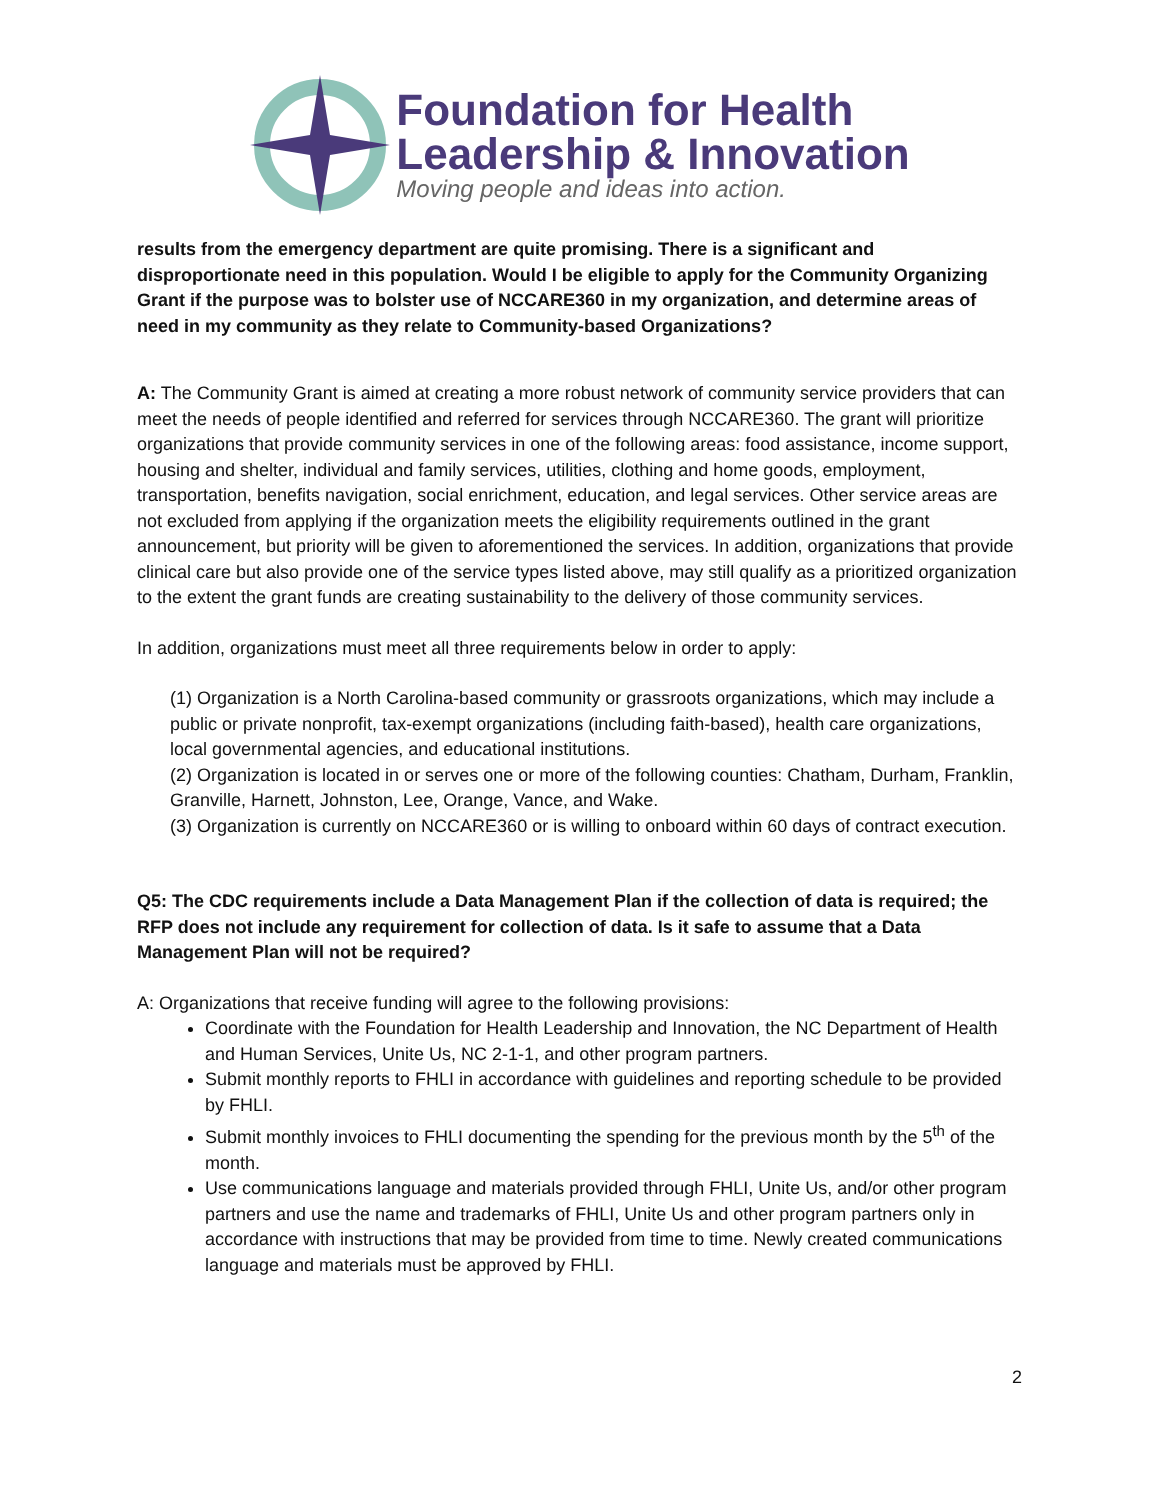Foundation for Health
Leadership & Innovation
Moving people and ideas into action.
results from the emergency department are quite promising. There is a significant and disproportionate need in this population. Would I be eligible to apply for the Community Organizing Grant if the purpose was to bolster use of NCCARE360 in my organization, and determine areas of need in my community as they relate to Community-based Organizations?
A: The Community Grant is aimed at creating a more robust network of community service providers that can meet the needs of people identified and referred for services through NCCARE360. The grant will prioritize organizations that provide community services in one of the following areas: food assistance, income support, housing and shelter, individual and family services, utilities, clothing and home goods, employment, transportation, benefits navigation, social enrichment, education, and legal services. Other service areas are not excluded from applying if the organization meets the eligibility requirements outlined in the grant announcement, but priority will be given to aforementioned the services. In addition, organizations that provide clinical care but also provide one of the service types listed above, may still qualify as a prioritized organization to the extent the grant funds are creating sustainability to the delivery of those community services.
In addition, organizations must meet all three requirements below in order to apply:
(1) Organization is a North Carolina-based community or grassroots organizations, which may include a public or private nonprofit, tax-exempt organizations (including faith-based), health care organizations, local governmental agencies, and educational institutions.
(2) Organization is located in or serves one or more of the following counties: Chatham, Durham, Franklin, Granville, Harnett, Johnston, Lee, Orange, Vance, and Wake.
(3) Organization is currently on NCCARE360 or is willing to onboard within 60 days of contract execution.
Q5: The CDC requirements include a Data Management Plan if the collection of data is required; the RFP does not include any requirement for collection of data. Is it safe to assume that a Data Management Plan will not be required?
A: Organizations that receive funding will agree to the following provisions:
Coordinate with the Foundation for Health Leadership and Innovation, the NC Department of Health and Human Services, Unite Us, NC 2-1-1, and other program partners.
Submit monthly reports to FHLI in accordance with guidelines and reporting schedule to be provided by FHLI.
Submit monthly invoices to FHLI documenting the spending for the previous month by the 5<sup>th</sup> of the month.
Use communications language and materials provided through FHLI, Unite Us, and/or other program partners and use the name and trademarks of FHLI, Unite Us and other program partners only in accordance with instructions that may be provided from time to time. Newly created communications language and materials must be approved by FHLI.
2